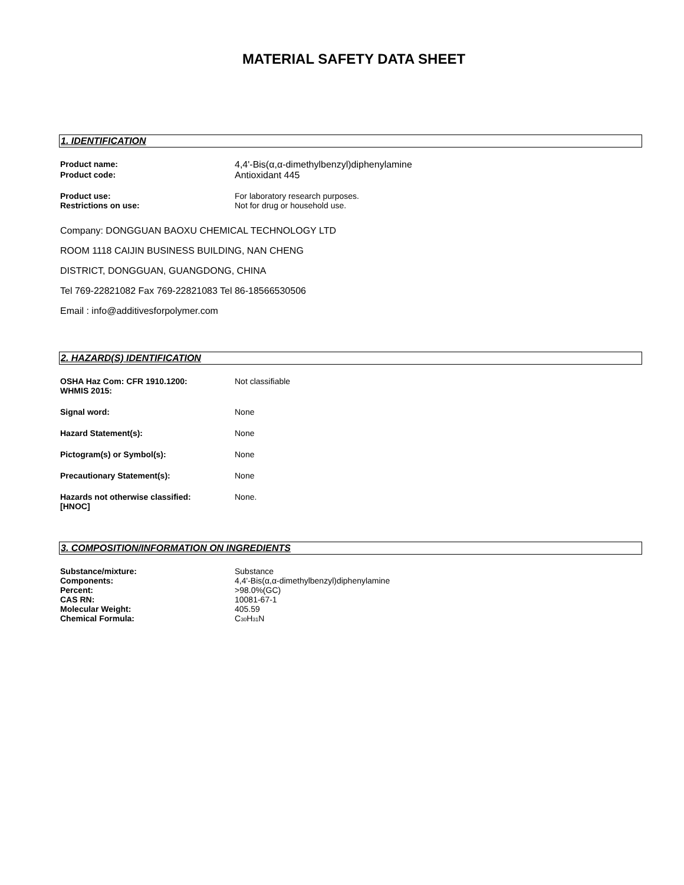MATERIAL SAFETY DATA SHEET
1. IDENTIFICATION
| Product name: | 4,4'-Bis(α,α-dimethylbenzyl)diphenylamine |
| Product code: | Antioxidant 445 |
| Product use: | For laboratory research purposes. |
| Restrictions on use: | Not for drug or household use. |
Company: DONGGUAN BAOXU CHEMICAL TECHNOLOGY LTD
ROOM 1118 CAIJIN BUSINESS BUILDING, NAN CHENG
DISTRICT, DONGGUAN, GUANGDONG, CHINA
Tel 769-22821082 Fax 769-22821083 Tel 86-18566530506
Email : info@additivesforpolymer.com
2. HAZARD(S) IDENTIFICATION
| OSHA Haz Com: CFR 1910.1200: WHMIS 2015: | Not classifiable |
| Signal word: | None |
| Hazard Statement(s): | None |
| Pictogram(s) or Symbol(s): | None |
| Precautionary Statement(s): | None |
| Hazards not otherwise classified: [HNOC] | None. |
3. COMPOSITION/INFORMATION ON INGREDIENTS
| Substance/mixture: | Substance |
| Components: | 4,4'-Bis(α,α-dimethylbenzyl)diphenylamine |
| Percent: | >98.0%(GC) |
| CAS RN: | 10081-67-1 |
| Molecular Weight: | 405.59 |
| Chemical Formula: | C<sub>30</sub>H<sub>31</sub>N |